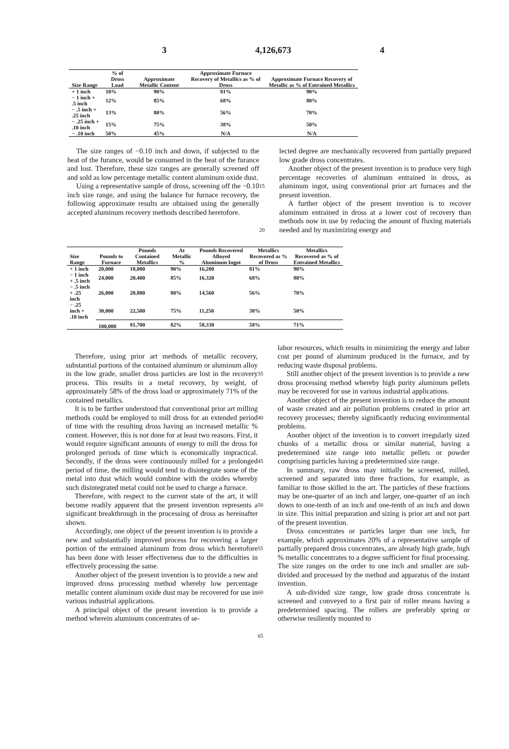3 4,126,673 4
| Size Range | % of Dross Load | Approximate Metallic Content | Approximate Furnace Recovery of Metallics as % of Dross | Approximate Furnace Recovery of Metallic as % of Entrained Metallics |
| --- | --- | --- | --- | --- |
| + 1 inch | 10% | 90% | 81% | 90% |
| − 1 inch + .5 inch | 12% | 85% | 68% | 80% |
| − .5 inch + .25 inch | 13% | 80% | 56% | 70% |
| − .25 inch + .10 inch | 15% | 75% | 38% | 50% |
| − .10 inch | 50% | 45% | N/A | N/A |
The size ranges of −0.10 inch and down, if subjected to the heat of the furance, would be consumed in the heat of the furance and lost. Therefore, these size ranges are generally screened off and sold as low percentage metallic content aluminum oxide dust.
Using a representative sample of dross, screening off the −0.10 inch size range, and using the balance for furnace recovery, the following approximate results are obtained using the generally accepted aluminum recovery methods described heretofore.
15
20
lected degree are mechanically recovered from partially prepared low grade dross concentrates.
Another object of the present invention is to produce very high percentage recoveries of aluminum entrained in dross, as aluminum ingot, using conventional prior art furnaces and the present invention.
A further object of the present invention is to recover aluminum entrained in dross at a lower cost of recovery than methods now in use by reducing the amount of fluxing materials needed and by maximizing energy and
| Size Range | Pounds to Furnace | Pounds Contained Metallics | At Metallic % | Pounds Recovered Alloyed Aluminum Ingot | Metallics Recovered as % of Dross | Metallics Recovered as % of Entrained Metallics |
| --- | --- | --- | --- | --- | --- | --- |
| + 1 inch | 20,000 | 18,000 | 90% | 16,200 | 81% | 90% |
| − 1 inch + .5 inch | 24,000 | 20,400 | 85% | 16,320 | 68% | 80% |
| − .5 inch + .25 inch | 26,000 | 20,800 | 80% | 14,560 | 56% | 70% |
| − .25 inch + .10 inch | 30,000 | 22,500 | 75% | 11,250 | 38% | 50% |
| | 100,000 | 81,700 | 82% | 58,330 | 58% | 71% |
Therefore, using prior art methods of metallic recovery, substantial portions of the contained aluminum or aluminum alloy in the low grade, smaller dross particles are lost in the recovery process. This results in a metal recovery, by weight, of approximately 58% of the dross load or approximately 71% of the contained metallics.
It is to be further understood that conventional prior art milling methods could be employed to mill dross for an extended period of time with the resulting dross having an increased metallic % content. However, this is not done for at least two reasons. First, it would require significant amounts of energy to mill the dross for prolonged periods of time which is economically impractical. Secondly, if the dross were continuously milled for a prolonged period of time, the milling would tend to disintegrate some of the metal into dust which would combine with the oxides whereby such disintegrated metal could not be used to charge a furnace.
Therefore, with respect to the current state of the art, it will become readily apparent that the present invention represents a significant breakthrough in the processing of dross as hereinafter shown.
Accordingly, one object of the present invention is to provide a new and substantially improved process for recovering a larger portion of the entrained aluminum from dross which heretofore has been done with lesser effectiveness due to the difficulties in effectively processing the same.
Another object of the present invention is to provide a new and improved dross processing method whereby low percentage metallic content aluminum oxide dust may be recovered for use in various industrial applications.
A principal object of the present invention is to provide a method wherein aluminum concentrates of se-
35
40
45
50
55
60
65
labor resources, which results in minimizing the energy and labor cost per pound of aluminum produced in the furnace, and by reducing waste disposal problems.
Still another object of the present invention is to provide a new dross processing method whereby high purity aluminum pellets may be recovered for use in various industrial applications.
Another object of the present invention is to reduce the amount of waste created and air pollution problems created in prior art recovery processes; thereby significantly reducing environmental problems.
Another object of the invention is to convert irregularly sized chunks of a metallic dross or similar material, having a predetermined size range into metallic pellets or powder comprising particles having a predetermined size range.
In summary, raw dross may initially be screened, milled, screened and separated into three fractions, for example, as familiar to those skilled in the art. The particles of these fractions may be one-quarter of an inch and larger, one-quarter of an inch down to one-tenth of an inch and one-tenth of an inch and down in size. This initial preparation and sizing is prior art and not part of the present invention.
Dross concentrates or particles larger than one inch, for example, which approximates 20% of a representative sample of partially prepared dross concentrates, are already high grade, high % metallic concentrates to a degree sufficient for final processing. The size ranges on the order to one inch and smaller are sub-divided and processed by the method and apparatus of the instant invention.
A sub-divided size range, low grade dross concentrate is screened and conveyed to a first pair of roller means having a predetermined spacing. The rollers are preferably spring or otherwise resiliently mounted to